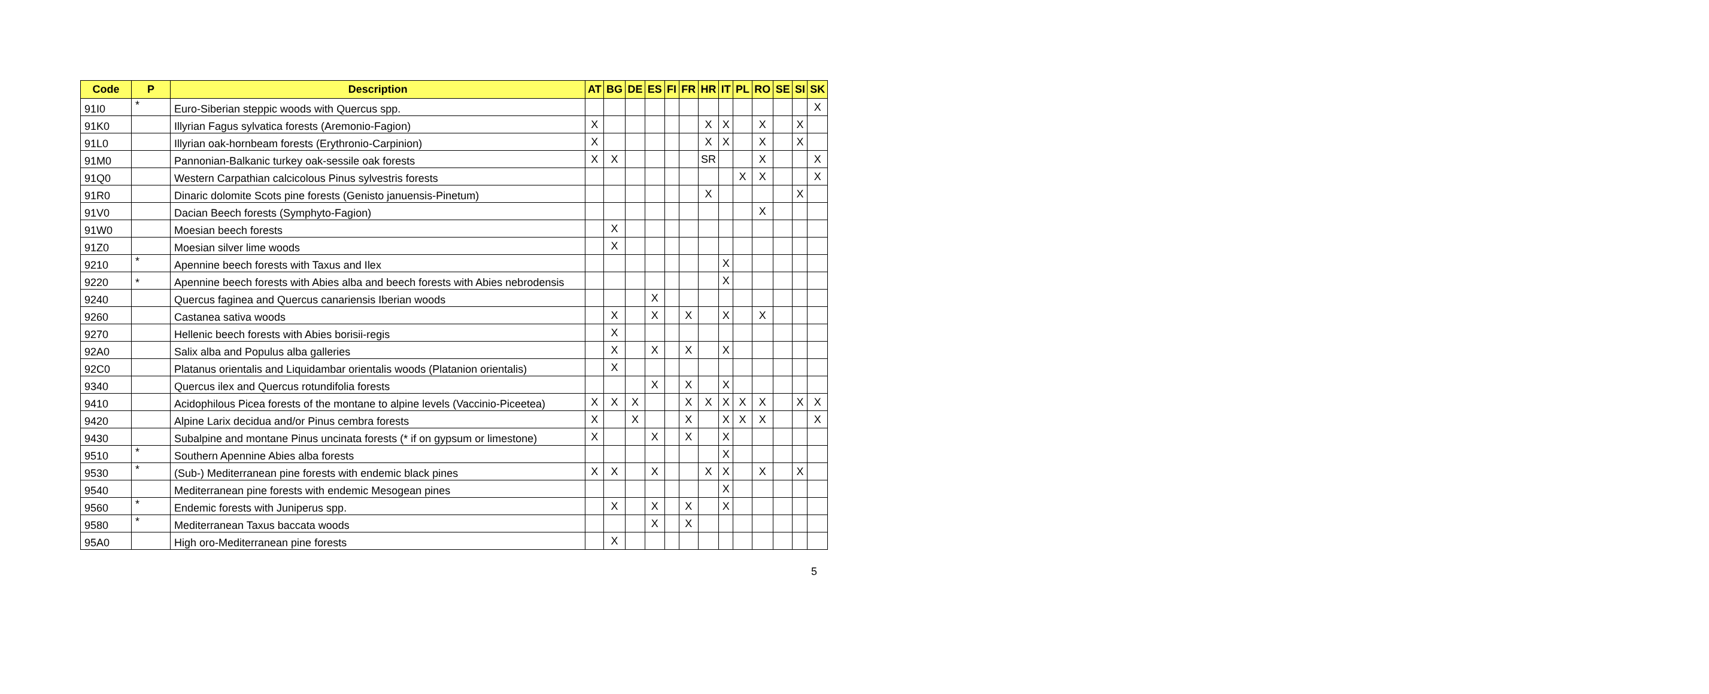| Code | P | Description | AT | BG | DE | ES | FI | FR | HR | IT | PL | RO | SE | SI | SK |
| --- | --- | --- | --- | --- | --- | --- | --- | --- | --- | --- | --- | --- | --- | --- | --- |
| 91I0 | * | Euro-Siberian steppic woods with Quercus spp. | | | | | | | | | | | | | X |
| 91K0 | | Illyrian Fagus sylvatica forests (Aremonio-Fagion) | X | | | | | | X | X | | X | | X | |
| 91L0 | | Illyrian oak-hornbeam forests (Erythronio-Carpinion) | X | | | | | | X | X | | X | | X | |
| 91M0 | | Pannonian-Balkanic turkey oak-sessile oak forests | X | X | | | | | SR | | | X | | | X |
| 91Q0 | | Western Carpathian calcicolous Pinus sylvestris forests | | | | | | | | | X | X | | | X |
| 91R0 | | Dinaric dolomite Scots pine forests (Genisto januensis-Pinetum) | | | | | | | X | | | | | X | |
| 91V0 | | Dacian Beech forests (Symphyto-Fagion) | | | | | | | | | | X | | | |
| 91W0 | | Moesian beech forests | | X | | | | | | | | | | | |
| 91Z0 | | Moesian silver lime woods | | X | | | | | | | | | | | |
| 9210 | * | Apennine beech forests with Taxus and Ilex | | | | | | | | X | | | | | |
| 9220 | * | Apennine beech forests with Abies alba and beech forests with Abies nebrodensis | | | | | | | | X | | | | | |
| 9240 | | Quercus faginea and Quercus canariensis Iberian woods | | | | X | | | | | | | | | |
| 9260 | | Castanea sativa woods | | X | | X | | X | | X | | X | | | |
| 9270 | | Hellenic beech forests with Abies borisii-regis | | X | | | | | | | | | | | |
| 92A0 | | Salix alba and Populus alba galleries | | X | | X | | X | | X | | | | | |
| 92C0 | | Platanus orientalis and Liquidambar orientalis woods (Platanion orientalis) | | X | | | | | | | | | | | |
| 9340 | | Quercus ilex and Quercus rotundifolia forests | | | | X | | X | | X | | | | | |
| 9410 | | Acidophilous Picea forests of the montane to alpine levels (Vaccinio-Piceetea) | X | X | X | | | X | X | X | X | X | | X | X |
| 9420 | | Alpine Larix decidua and/or Pinus cembra forests | X | | X | | | X | | X | X | X | | | X |
| 9430 | | Subalpine and montane Pinus uncinata forests (* if on gypsum or limestone) | X | | | X | | X | | X | | | | | |
| 9510 | * | Southern Apennine Abies alba forests | | | | | | | | X | | | | | |
| 9530 | * | (Sub-) Mediterranean pine forests with endemic black pines | X | X | | X | | | X | X | | X | | X | |
| 9540 | | Mediterranean pine forests with endemic Mesogean pines | | | | | | | | X | | | | | |
| 9560 | * | Endemic forests with Juniperus spp. | | X | | X | | X | | X | | | | | |
| 9580 | * | Mediterranean Taxus baccata woods | | | | X | | X | | | | | | | |
| 95A0 | | High oro-Mediterranean pine forests | | X | | | | | | | | | | | |
5